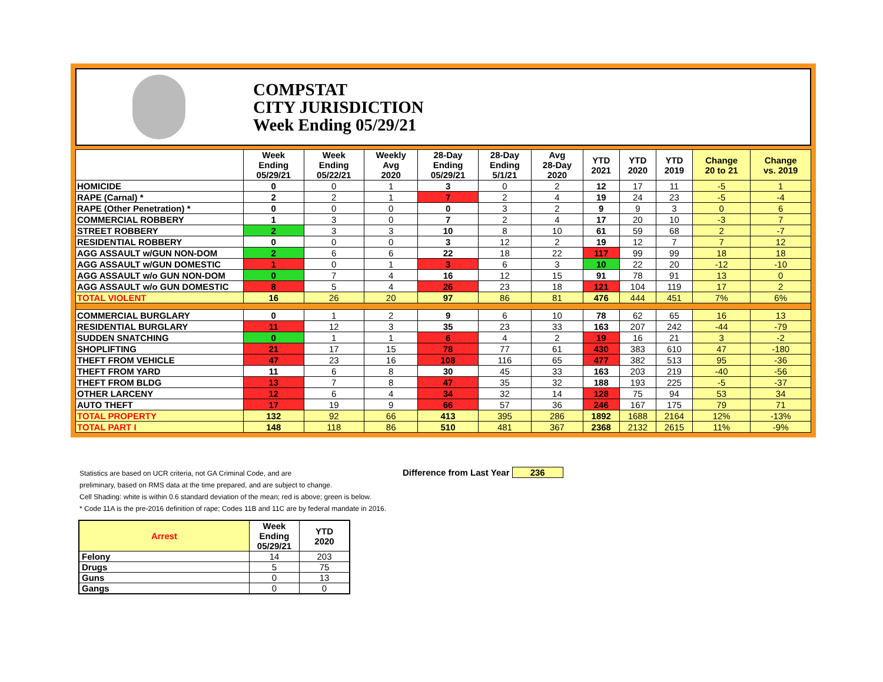COMPSTAT
CITY JURISDICTION
Week Ending 05/29/21
| | Week Ending 05/29/21 | Week Ending 05/22/21 | Weekly Avg 2020 | 28-Day Ending 05/29/21 | 28-Day Ending 5/1/21 | Avg 28-Day 2020 | YTD 2021 | YTD 2020 | YTD 2019 | Change 20 to 21 | Change vs. 2019 |
| --- | --- | --- | --- | --- | --- | --- | --- | --- | --- | --- | --- |
| HOMICIDE | 0 | 0 | 1 | 3 | 0 | 2 | 12 | 17 | 11 | -5 | 1 |
| RAPE (Carnal) * | 2 | 2 | 1 | 7 | 2 | 4 | 19 | 24 | 23 | -5 | -4 |
| RAPE (Other Penetration) * | 0 | 0 | 0 | 0 | 3 | 2 | 9 | 9 | 3 | 0 | 6 |
| COMMERCIAL ROBBERY | 1 | 3 | 0 | 7 | 2 | 4 | 17 | 20 | 10 | -3 | 7 |
| STREET ROBBERY | 2 | 3 | 3 | 10 | 8 | 10 | 61 | 59 | 68 | 2 | -7 |
| RESIDENTIAL ROBBERY | 0 | 0 | 0 | 3 | 12 | 2 | 19 | 12 | 7 | 7 | 12 |
| AGG ASSAULT w/GUN NON-DOM | 2 | 6 | 6 | 22 | 18 | 22 | 117 | 99 | 99 | 18 | 18 |
| AGG ASSAULT w/GUN DOMESTIC | 1 | 0 | 1 | 3 | 6 | 3 | 10 | 22 | 20 | -12 | -10 |
| AGG ASSAULT w/o GUN NON-DOM | 0 | 7 | 4 | 16 | 12 | 15 | 91 | 78 | 91 | 13 | 0 |
| AGG ASSAULT w/o GUN DOMESTIC | 8 | 5 | 4 | 26 | 23 | 18 | 121 | 104 | 119 | 17 | 2 |
| TOTAL VIOLENT | 16 | 26 | 20 | 97 | 86 | 81 | 476 | 444 | 451 | 7% | 6% |
| COMMERCIAL BURGLARY | 0 | 1 | 2 | 9 | 6 | 10 | 78 | 62 | 65 | 16 | 13 |
| RESIDENTIAL BURGLARY | 11 | 12 | 3 | 35 | 23 | 33 | 163 | 207 | 242 | -44 | -79 |
| SUDDEN SNATCHING | 0 | 1 | 1 | 6 | 4 | 2 | 19 | 16 | 21 | 3 | -2 |
| SHOPLIFTING | 21 | 17 | 15 | 78 | 77 | 61 | 430 | 383 | 610 | 47 | -180 |
| THEFT FROM VEHICLE | 47 | 23 | 16 | 108 | 116 | 65 | 477 | 382 | 513 | 95 | -36 |
| THEFT FROM YARD | 11 | 6 | 8 | 30 | 45 | 33 | 163 | 203 | 219 | -40 | -56 |
| THEFT FROM BLDG | 13 | 7 | 8 | 47 | 35 | 32 | 188 | 193 | 225 | -5 | -37 |
| OTHER LARCENY | 12 | 6 | 4 | 34 | 32 | 14 | 128 | 75 | 94 | 53 | 34 |
| AUTO THEFT | 17 | 19 | 9 | 66 | 57 | 36 | 246 | 167 | 175 | 79 | 71 |
| TOTAL PROPERTY | 132 | 92 | 66 | 413 | 395 | 286 | 1892 | 1688 | 2164 | 12% | -13% |
| TOTAL PART I | 148 | 118 | 86 | 510 | 481 | 367 | 2368 | 2132 | 2615 | 11% | -9% |
Difference from Last Year 236
Statistics are based on UCR criteria, not GA Criminal Code, and are
preliminary, based on RMS data at the time prepared, and are subject to change.
Cell Shading: white is within 0.6 standard deviation of the mean; red is above; green is below.
* Code 11A is the pre-2016 definition of rape; Codes 11B and 11C are by federal mandate in 2016.
| Arrest | Week Ending 05/29/21 | YTD 2020 |
| --- | --- | --- |
| Felony | 14 | 203 |
| Drugs | 5 | 75 |
| Guns | 0 | 13 |
| Gangs | 0 | 0 |